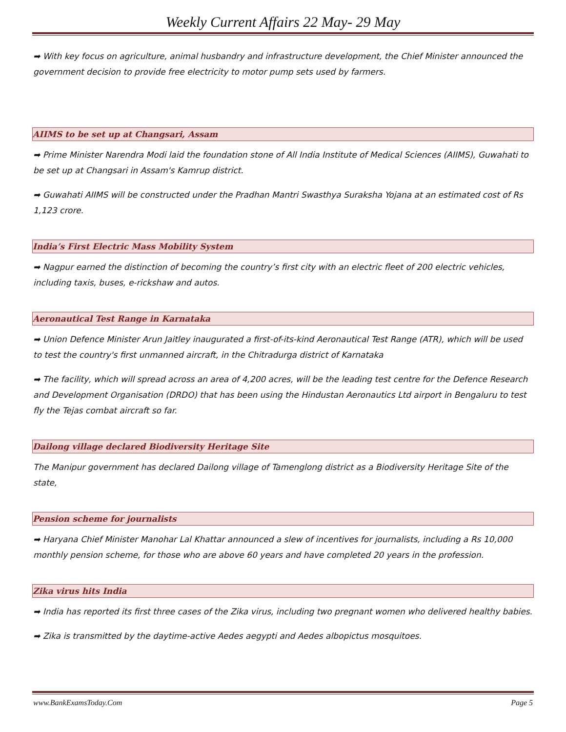Weekly Current Affairs 22 May- 29 May
➡ With key focus on agriculture, animal husbandry and infrastructure development, the Chief Minister announced the government decision to provide free electricity to motor pump sets used by farmers.
AIIMS to be set up at Changsari, Assam
➡ Prime Minister Narendra Modi laid the foundation stone of All India Institute of Medical Sciences (AIIMS), Guwahati to be set up at Changsari in Assam's Kamrup district.
➡ Guwahati AIIMS will be constructed under the Pradhan Mantri Swasthya Suraksha Yojana at an estimated cost of Rs 1,123 crore.
India’s First Electric Mass Mobility System
➡ Nagpur earned the distinction of becoming the country’s first city with an electric fleet of 200 electric vehicles, including taxis, buses, e-rickshaw and autos.
Aeronautical Test Range in Karnataka
➡ Union Defence Minister Arun Jaitley inaugurated a first-of-its-kind Aeronautical Test Range (ATR), which will be used to test the country's first unmanned aircraft, in the Chitradurga district of Karnataka
➡ The facility, which will spread across an area of 4,200 acres, will be the leading test centre for the Defence Research and Development Organisation (DRDO) that has been using the Hindustan Aeronautics Ltd airport in Bengaluru to test fly the Tejas combat aircraft so far.
Dailong village declared Biodiversity Heritage Site
The Manipur government has declared Dailong village of Tamenglong district as a Biodiversity Heritage Site of the state,
Pension scheme for journalists
➡ Haryana Chief Minister Manohar Lal Khattar announced a slew of incentives for journalists, including a Rs 10,000 monthly pension scheme, for those who are above 60 years and have completed 20 years in the profession.
Zika virus hits India
➡ India has reported its first three cases of the Zika virus, including two pregnant women who delivered healthy babies.
➡ Zika is transmitted by the daytime-active Aedes aegypti and Aedes albopictus mosquitoes.
www.BankExamsToday.Com Page 5